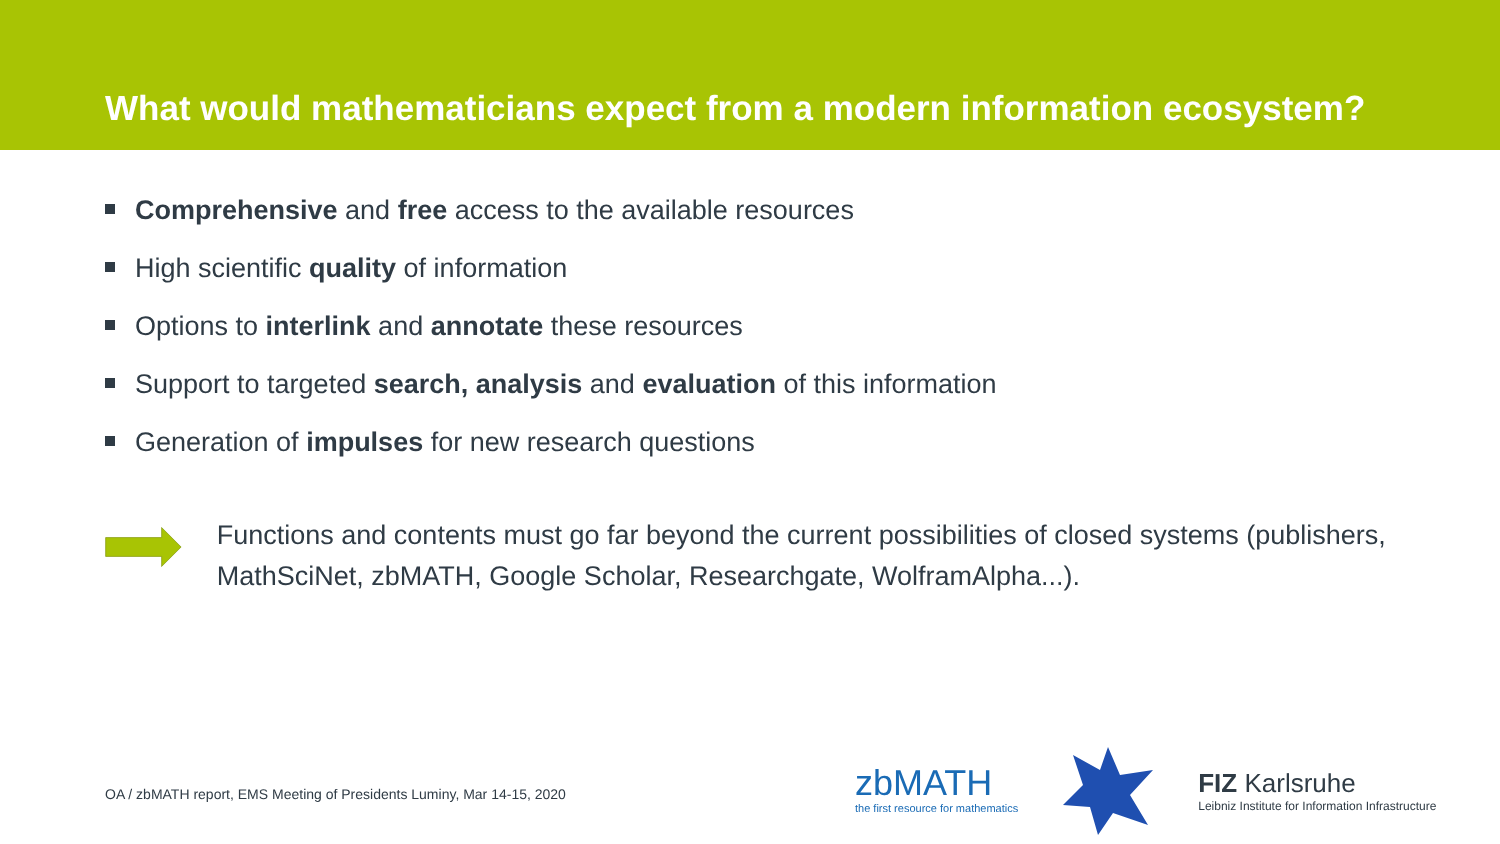What would mathematicians expect from a modern information ecosystem?
Comprehensive and free access to the available resources
High scientific quality of information
Options to interlink and annotate these resources
Support to targeted search, analysis and evaluation of this information
Generation of impulses for new research questions
Functions and contents must go far beyond the current possibilities of closed systems (publishers, MathSciNet, zbMATH, Google Scholar, Researchgate, WolframAlpha...).
OA / zbMATH report, EMS Meeting of Presidents Luminy, Mar 14-15, 2020
zbMATH
the first resource for mathematics
FIZ Karlsruhe
Leibniz Institute for Information Infrastructure